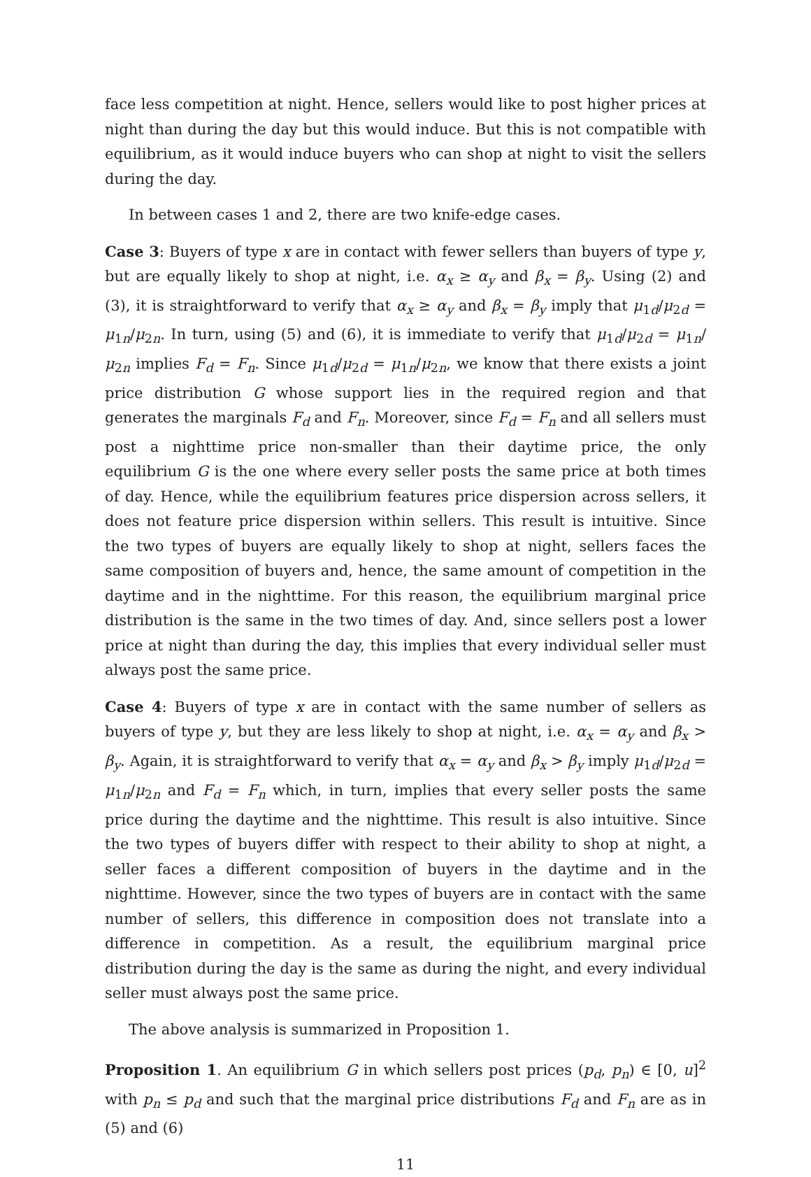face less competition at night. Hence, sellers would like to post higher prices at night than during the day but this would induce. But this is not compatible with equilibrium, as it would induce buyers who can shop at night to visit the sellers during the day.
In between cases 1 and 2, there are two knife-edge cases.
Case 3: Buyers of type x are in contact with fewer sellers than buyers of type y, but are equally likely to shop at night, i.e. α<sub>x</sub> ≥ α<sub>y</sub> and β<sub>x</sub> = β<sub>y</sub>. Using (2) and (3), it is straightforward to verify that α<sub>x</sub> ≥ α<sub>y</sub> and β<sub>x</sub> = β<sub>y</sub> imply that μ<sub>1d</sub>/μ<sub>2d</sub> = μ<sub>1n</sub>/μ<sub>2n</sub>. In turn, using (5) and (6), it is immediate to verify that μ<sub>1d</sub>/μ<sub>2d</sub> = μ<sub>1n</sub>/μ<sub>2n</sub> implies F<sub>d</sub> = F<sub>n</sub>. Since μ<sub>1d</sub>/μ<sub>2d</sub> = μ<sub>1n</sub>/μ<sub>2n</sub>, we know that there exists a joint price distribution G whose support lies in the required region and that generates the marginals F<sub>d</sub> and F<sub>n</sub>. Moreover, since F<sub>d</sub> = F<sub>n</sub> and all sellers must post a nighttime price non-smaller than their daytime price, the only equilibrium G is the one where every seller posts the same price at both times of day. Hence, while the equilibrium features price dispersion across sellers, it does not feature price dispersion within sellers. This result is intuitive. Since the two types of buyers are equally likely to shop at night, sellers faces the same composition of buyers and, hence, the same amount of competition in the daytime and in the nighttime. For this reason, the equilibrium marginal price distribution is the same in the two times of day. And, since sellers post a lower price at night than during the day, this implies that every individual seller must always post the same price.
Case 4: Buyers of type x are in contact with the same number of sellers as buyers of type y, but they are less likely to shop at night, i.e. α<sub>x</sub> = α<sub>y</sub> and β<sub>x</sub> > β<sub>y</sub>. Again, it is straightforward to verify that α<sub>x</sub> = α<sub>y</sub> and β<sub>x</sub> > β<sub>y</sub> imply μ<sub>1d</sub>/μ<sub>2d</sub> = μ<sub>1n</sub>/μ<sub>2n</sub> and F<sub>d</sub> = F<sub>n</sub> which, in turn, implies that every seller posts the same price during the daytime and the nighttime. This result is also intuitive. Since the two types of buyers differ with respect to their ability to shop at night, a seller faces a different composition of buyers in the daytime and in the nighttime. However, since the two types of buyers are in contact with the same number of sellers, this difference in composition does not translate into a difference in competition. As a result, the equilibrium marginal price distribution during the day is the same as during the night, and every individual seller must always post the same price.
The above analysis is summarized in Proposition 1.
Proposition 1. An equilibrium G in which sellers post prices (p<sub>d</sub>, p<sub>n</sub>) ∈ [0, u]<sup>2</sup> with p<sub>n</sub> ≤ p<sub>d</sub> and such that the marginal price distributions F<sub>d</sub> and F<sub>n</sub> are as in (5) and (6)
11